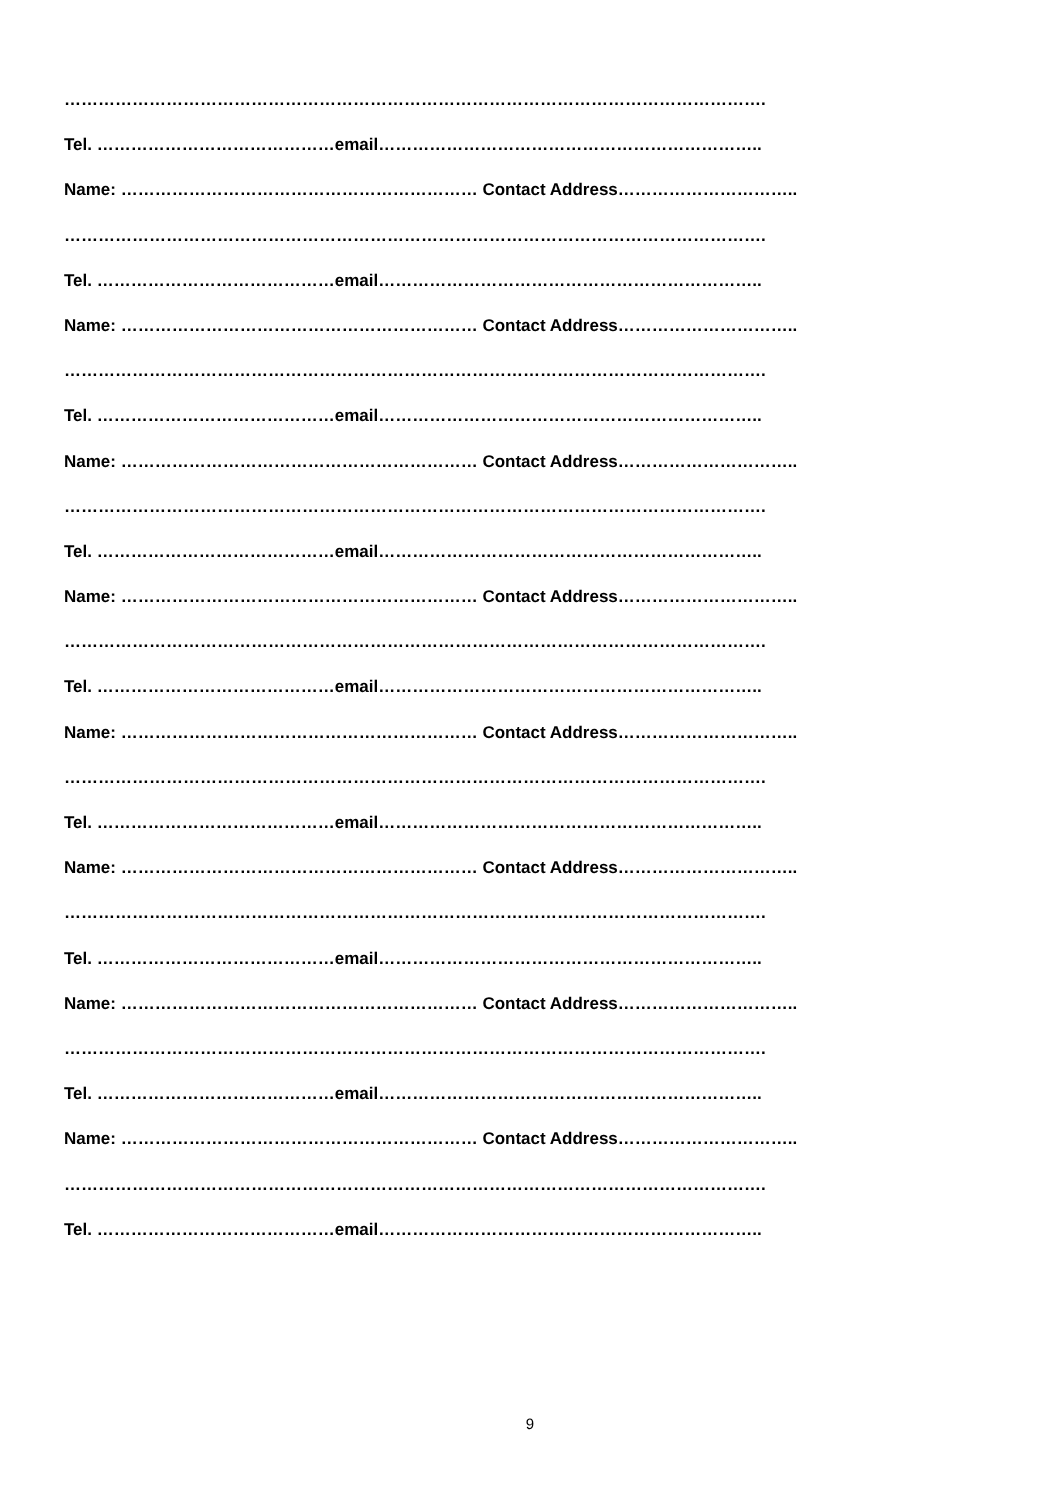…………………………………………………………………………………………………………….
Tel. ……………………………………email…………………………………………………………..
Name: ……………………………………………………… Contact Address…………………………..
…………………………………………………………………………………………………………….
Tel. ……………………………………email…………………………………………………………..
Name: ……………………………………………………… Contact Address…………………………..
…………………………………………………………………………………………………………….
Tel. ……………………………………email…………………………………………………………..
Name: ……………………………………………………… Contact Address…………………………..
…………………………………………………………………………………………………………….
Tel. ……………………………………email…………………………………………………………..
Name: ……………………………………………………… Contact Address…………………………..
…………………………………………………………………………………………………………….
Tel. ……………………………………email…………………………………………………………..
Name: ……………………………………………………… Contact Address…………………………..
…………………………………………………………………………………………………………….
Tel. ……………………………………email…………………………………………………………..
Name: ……………………………………………………… Contact Address…………………………..
…………………………………………………………………………………………………………….
Tel. ……………………………………email…………………………………………………………..
Name: ……………………………………………………… Contact Address…………………………..
…………………………………………………………………………………………………………….
Tel. ……………………………………email…………………………………………………………..
Name: ……………………………………………………… Contact Address…………………………..
…………………………………………………………………………………………………………….
Tel. ……………………………………email…………………………………………………………..
9